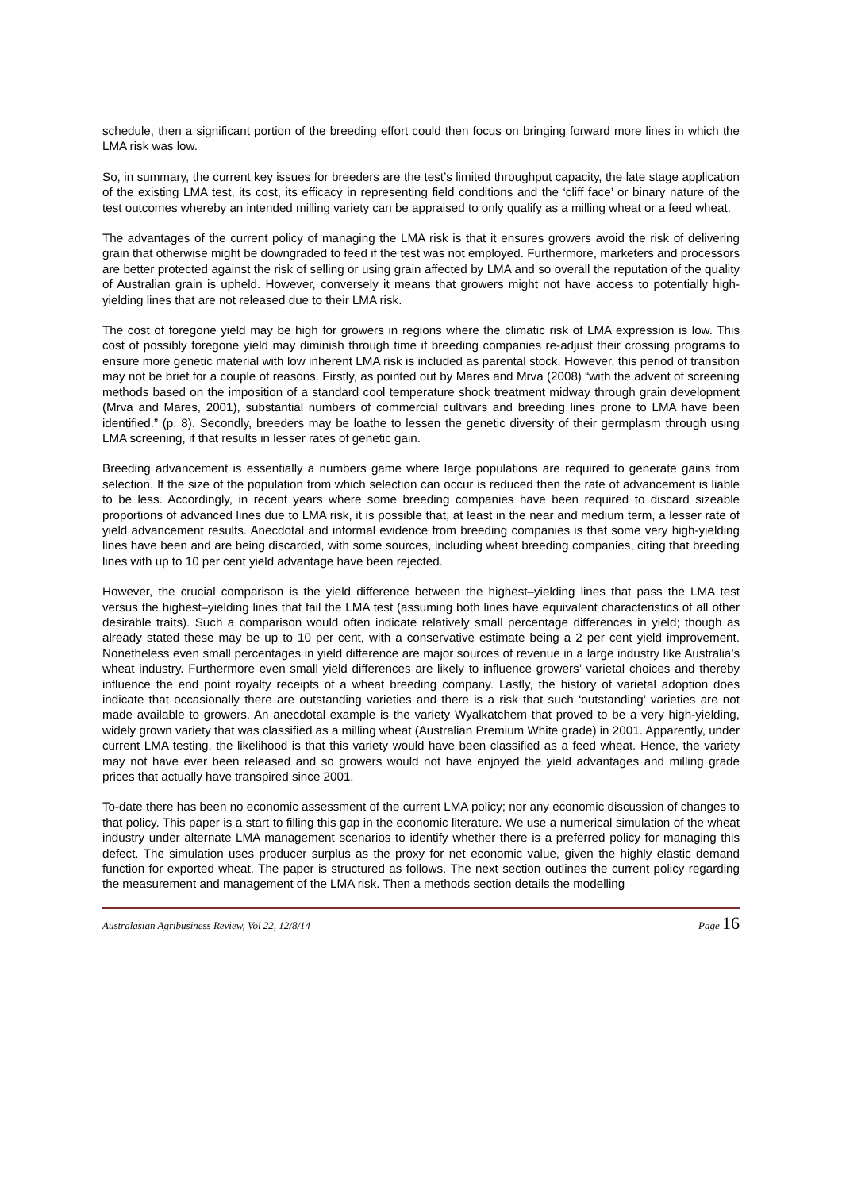schedule, then a significant portion of the breeding effort could then focus on bringing forward more lines in which the LMA risk was low.
So, in summary, the current key issues for breeders are the test’s limited throughput capacity, the late stage application of the existing LMA test, its cost, its efficacy in representing field conditions and the ‘cliff face’ or binary nature of the test outcomes whereby an intended milling variety can be appraised to only qualify as a milling wheat or a feed wheat.
The advantages of the current policy of managing the LMA risk is that it ensures growers avoid the risk of delivering grain that otherwise might be downgraded to feed if the test was not employed. Furthermore, marketers and processors are better protected against the risk of selling or using grain affected by LMA and so overall the reputation of the quality of Australian grain is upheld. However, conversely it means that growers might not have access to potentially high-yielding lines that are not released due to their LMA risk.
The cost of foregone yield may be high for growers in regions where the climatic risk of LMA expression is low. This cost of possibly foregone yield may diminish through time if breeding companies re-adjust their crossing programs to ensure more genetic material with low inherent LMA risk is included as parental stock. However, this period of transition may not be brief for a couple of reasons. Firstly, as pointed out by Mares and Mrva (2008) “with the advent of screening methods based on the imposition of a standard cool temperature shock treatment midway through grain development (Mrva and Mares, 2001), substantial numbers of commercial cultivars and breeding lines prone to LMA have been identified.” (p. 8). Secondly, breeders may be loathe to lessen the genetic diversity of their germplasm through using LMA screening, if that results in lesser rates of genetic gain.
Breeding advancement is essentially a numbers game where large populations are required to generate gains from selection. If the size of the population from which selection can occur is reduced then the rate of advancement is liable to be less. Accordingly, in recent years where some breeding companies have been required to discard sizeable proportions of advanced lines due to LMA risk, it is possible that, at least in the near and medium term, a lesser rate of yield advancement results. Anecdotal and informal evidence from breeding companies is that some very high-yielding lines have been and are being discarded, with some sources, including wheat breeding companies, citing that breeding lines with up to 10 per cent yield advantage have been rejected.
However, the crucial comparison is the yield difference between the highest–yielding lines that pass the LMA test versus the highest–yielding lines that fail the LMA test (assuming both lines have equivalent characteristics of all other desirable traits). Such a comparison would often indicate relatively small percentage differences in yield; though as already stated these may be up to 10 per cent, with a conservative estimate being a 2 per cent yield improvement. Nonetheless even small percentages in yield difference are major sources of revenue in a large industry like Australia’s wheat industry. Furthermore even small yield differences are likely to influence growers’ varietal choices and thereby influence the end point royalty receipts of a wheat breeding company. Lastly, the history of varietal adoption does indicate that occasionally there are outstanding varieties and there is a risk that such ‘outstanding’ varieties are not made available to growers. An anecdotal example is the variety Wyalkatchem that proved to be a very high-yielding, widely grown variety that was classified as a milling wheat (Australian Premium White grade) in 2001. Apparently, under current LMA testing, the likelihood is that this variety would have been classified as a feed wheat. Hence, the variety may not have ever been released and so growers would not have enjoyed the yield advantages and milling grade prices that actually have transpired since 2001.
To-date there has been no economic assessment of the current LMA policy; nor any economic discussion of changes to that policy. This paper is a start to filling this gap in the economic literature. We use a numerical simulation of the wheat industry under alternate LMA management scenarios to identify whether there is a preferred policy for managing this defect. The simulation uses producer surplus as the proxy for net economic value, given the highly elastic demand function for exported wheat. The paper is structured as follows. The next section outlines the current policy regarding the measurement and management of the LMA risk. Then a methods section details the modelling
Australasian Agribusiness Review, Vol 22, 12/8/14 Page 16